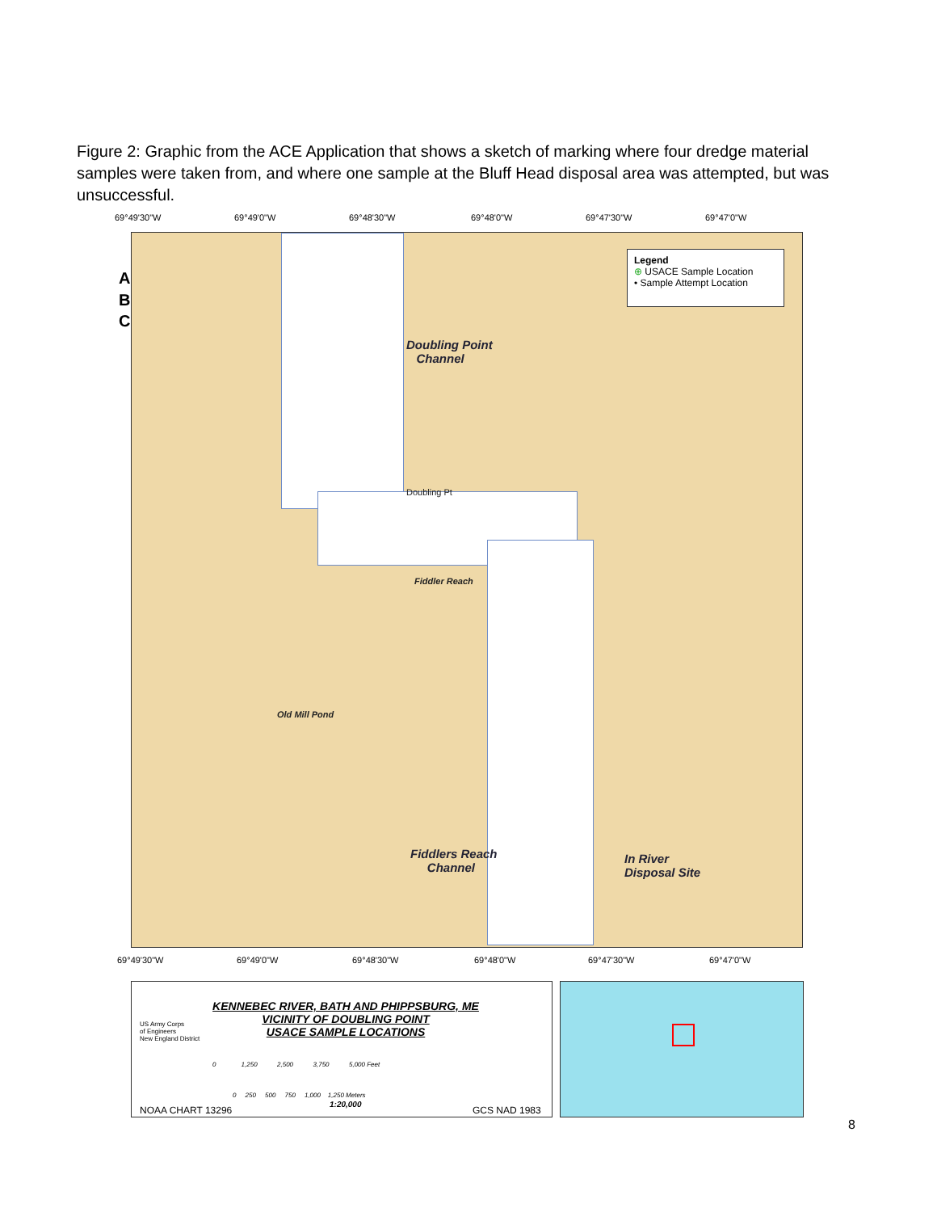Figure 2: Graphic from the ACE Application that shows a sketch of marking where four dredge material samples were taken from, and where one sample at the Bluff Head disposal area was attempted, but was unsuccessful.
69°49'30"W 69°49'0"W 69°48'30"W 69°48'0"W 69°47'30"W 69°47'0"W
A.
B.
C.
Legend
⊕ USACE Sample Location
• Sample Attempt Location
Doubling Point
Channel
Fiddlers Reach
Channel
In River
Disposal Site
Old Mill Pond
Fiddler Reach
Doubling Pt
69°49'30"W 69°49'0"W 69°48'30"W 69°48'0"W 69°47'30"W 69°47'0"W
US Army Corps
of Engineers
New England District
KENNEBEC RIVER, BATH AND PHIPPSBURG, ME
VICINITY OF DOUBLING POINT
USACE SAMPLE LOCATIONS
0 1,250 2,500 3,750 5,000 Feet
0 250 500 750 1,000 1,250 Meters
1:20,000
NOAA CHART 13296 GCS NAD 1983
8